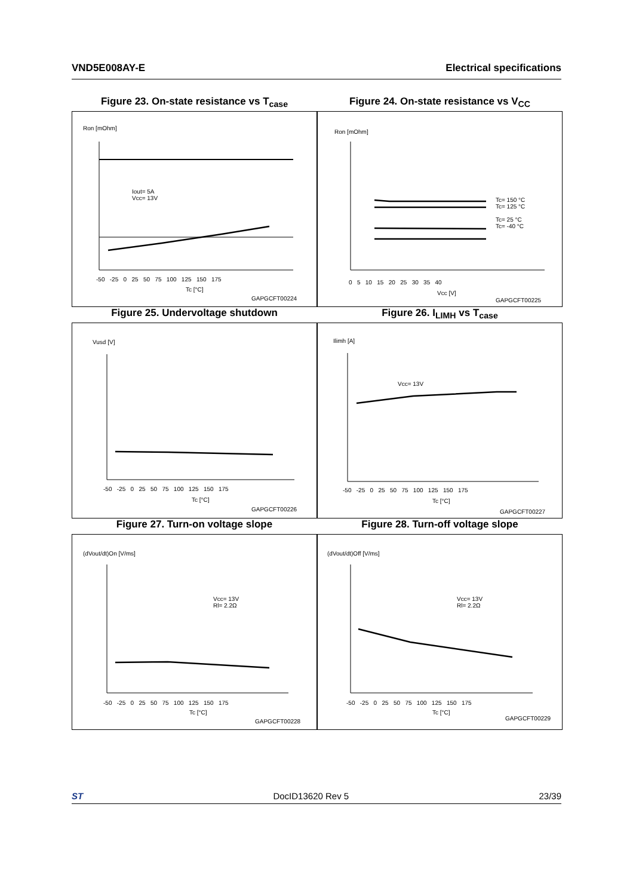VND5E008AY-E Electrical specifications
Figure 23. On-state resistance vs T<sub>case</sub>
Ron [mOhm]
Iout= 5A
Vcc= 13V
-50 -25 0 25 50 75 100 125 150 175
Tc [°C]
GAPGCFT00224
Figure 24. On-state resistance vs V<sub>CC</sub>
Ron [mOhm]
Tc= 150 °C
Tc= 125 °C
Tc= 25 °C
Tc= -40 °C
0 5 10 15 20 25 30 35 40
Vcc [V]
GAPGCFT00225
Figure 25. Undervoltage shutdown
Vusd [V]
-50 -25 0 25 50 75 100 125 150 175
Tc [°C]
GAPGCFT00226
Figure 26. I<sub>LIMH</sub> vs T<sub>case</sub>
Ilimh [A]
Vcc= 13V
-50 -25 0 25 50 75 100 125 150 175
Tc [°C]
GAPGCFT00227
Figure 27. Turn-on voltage slope
(dVout/dt)On [V/ms]
Vcc= 13V
Rl= 2.2Ω
-50 -25 0 25 50 75 100 125 150 175
Tc [°C]
GAPGCFT00228
Figure 28. Turn-off voltage slope
(dVout/dt)Off [V/ms]
Vcc= 13V
Rl= 2.2Ω
-50 -25 0 25 50 75 100 125 150 175
Tc [°C]
GAPGCFT00229
ST DocID13620 Rev 5 23/39